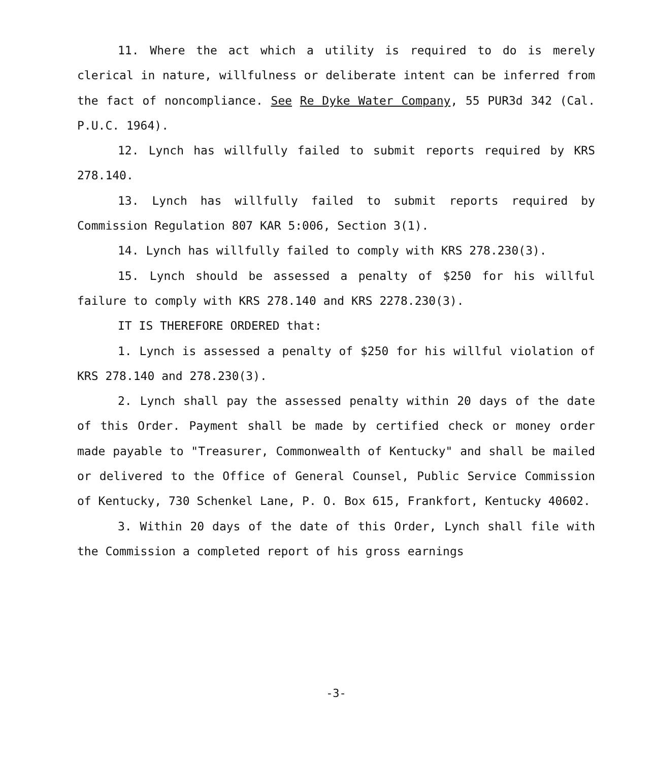11. Where the act which a utility is required to do is merely clerical in nature, willfulness or deliberate intent can be inferred from the fact of noncompliance. See Re Dyke Water Company, 55 PUR3d 342 (Cal. P.U.C. 1964).
12. Lynch has willfully failed to submit reports required by KRS 278.140.
13. Lynch has willfully failed to submit reports required by Commission Regulation 807 KAR 5:006, Section 3(1).
14. Lynch has willfully failed to comply with KRS 278.230(3).
15. Lynch should be assessed a penalty of $250 for his willful failure to comply with KRS 278.140 and KRS 2278.230(3).
IT IS THEREFORE ORDERED that:
1. Lynch is assessed a penalty of $250 for his willful violation of KRS 278.140 and 278.230(3).
2. Lynch shall pay the assessed penalty within 20 days of the date of this Order. Payment shall be made by certified check or money order made payable to "Treasurer, Commonwealth of Kentucky" and shall be mailed or delivered to the Office of General Counsel, Public Service Commission of Kentucky, 730 Schenkel Lane, P. O. Box 615, Frankfort, Kentucky 40602.
3. Within 20 days of the date of this Order, Lynch shall file with the Commission a completed report of his gross earnings
-3-